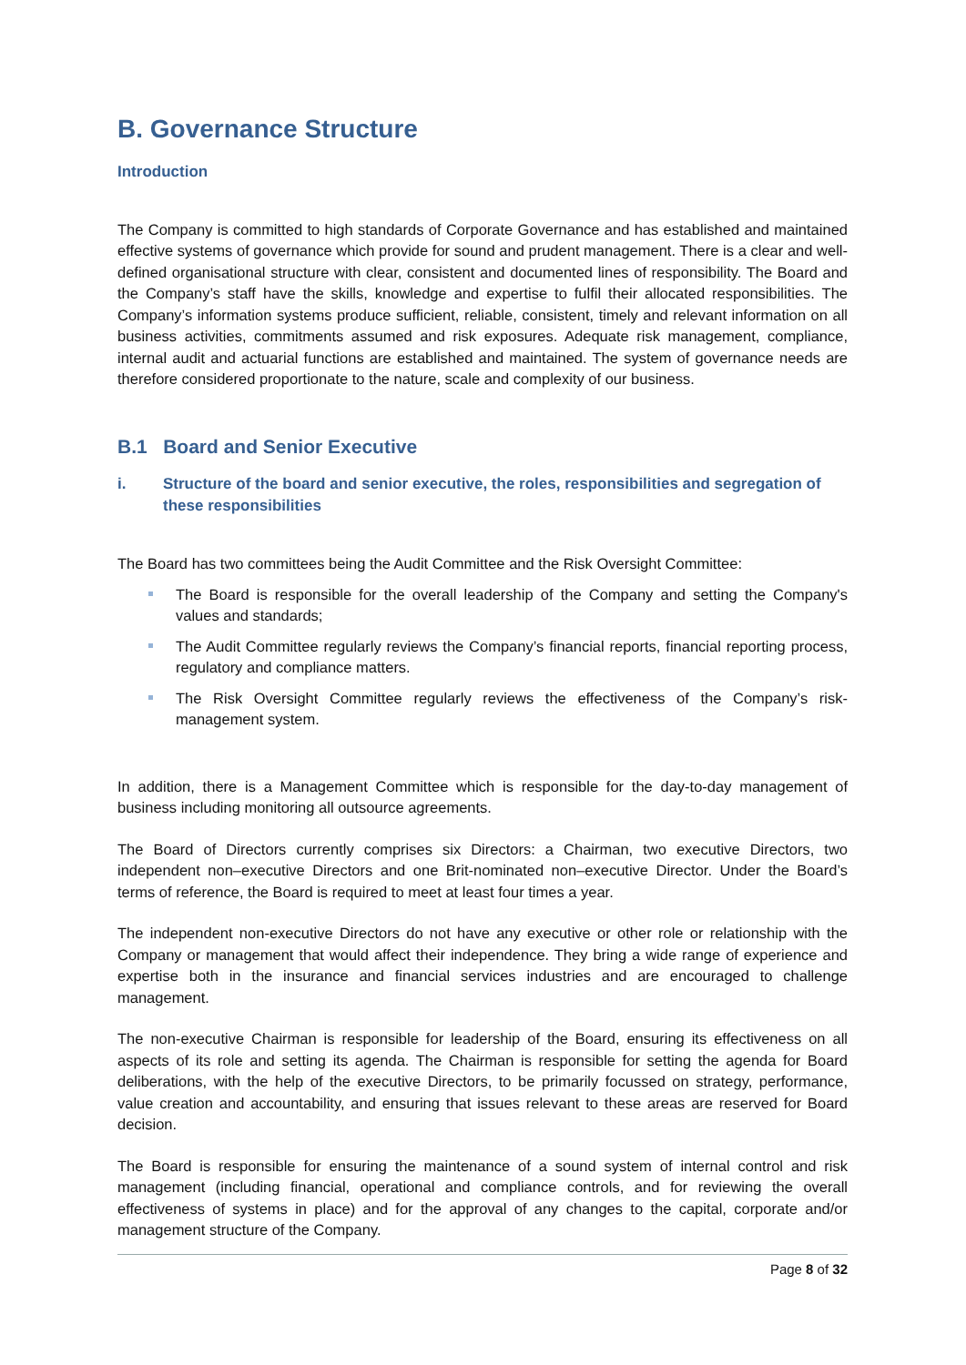B. Governance Structure
Introduction
The Company is committed to high standards of Corporate Governance and has established and maintained effective systems of governance which provide for sound and prudent management. There is a clear and well-defined organisational structure with clear, consistent and documented lines of responsibility. The Board and the Company’s staff have the skills, knowledge and expertise to fulfil their allocated responsibilities. The Company’s information systems produce sufficient, reliable, consistent, timely and relevant information on all business activities, commitments assumed and risk exposures. Adequate risk management, compliance, internal audit and actuarial functions are established and maintained. The system of governance needs are therefore considered proportionate to the nature, scale and complexity of our business.
B.1 Board and Senior Executive
i. Structure of the board and senior executive, the roles, responsibilities and segregation of these responsibilities
The Board has two committees being the Audit Committee and the Risk Oversight Committee:
The Board is responsible for the overall leadership of the Company and setting the Company's values and standards;
The Audit Committee regularly reviews the Company’s financial reports, financial reporting process, regulatory and compliance matters.
The Risk Oversight Committee regularly reviews the effectiveness of the Company’s risk-management system.
In addition, there is a Management Committee which is responsible for the day-to-day management of business including monitoring all outsource agreements.
The Board of Directors currently comprises six Directors: a Chairman, two executive Directors, two independent non–executive Directors and one Brit-nominated non–executive Director. Under the Board’s terms of reference, the Board is required to meet at least four times a year.
The independent non-executive Directors do not have any executive or other role or relationship with the Company or management that would affect their independence. They bring a wide range of experience and expertise both in the insurance and financial services industries and are encouraged to challenge management.
The non-executive Chairman is responsible for leadership of the Board, ensuring its effectiveness on all aspects of its role and setting its agenda. The Chairman is responsible for setting the agenda for Board deliberations, with the help of the executive Directors, to be primarily focussed on strategy, performance, value creation and accountability, and ensuring that issues relevant to these areas are reserved for Board decision.
The Board is responsible for ensuring the maintenance of a sound system of internal control and risk management (including financial, operational and compliance controls, and for reviewing the overall effectiveness of systems in place) and for the approval of any changes to the capital, corporate and/or management structure of the Company.
Page 8 of 32